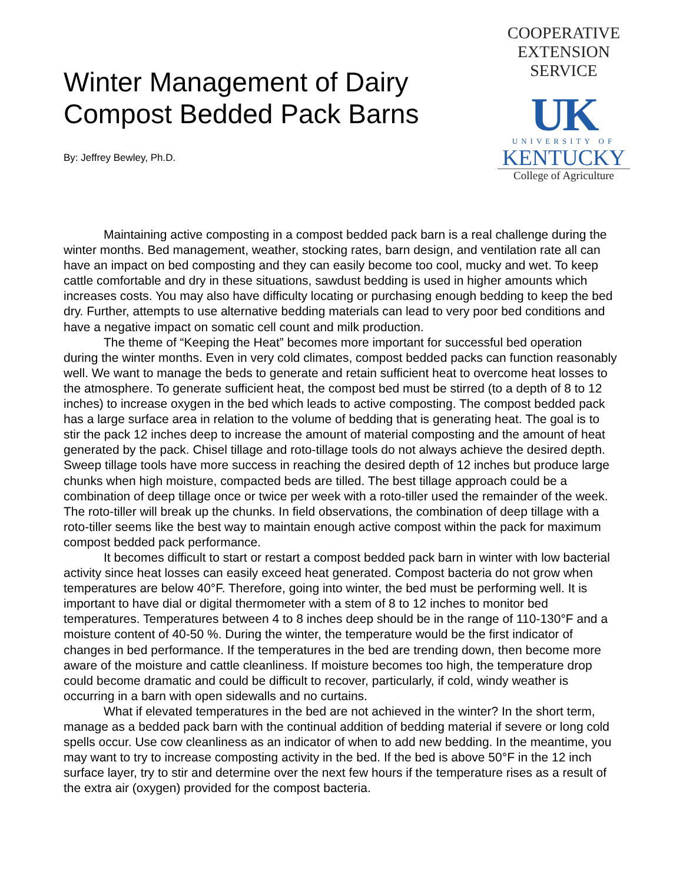Winter Management of Dairy
Compost Bedded Pack Barns
By: Jeffrey Bewley, Ph.D.
COOPERATIVE
EXTENSION
SERVICE
UK
UNIVERSITY OF
KENTUCKY
College of Agriculture
Maintaining active composting in a compost bedded pack barn is a real challenge during the winter months. Bed management, weather, stocking rates, barn design, and ventilation rate all can have an impact on bed composting and they can easily become too cool, mucky and wet. To keep cattle comfortable and dry in these situations, sawdust bedding is used in higher amounts which increases costs. You may also have difficulty locating or purchasing enough bedding to keep the bed dry. Further, attempts to use alternative bedding materials can lead to very poor bed conditions and have a negative impact on somatic cell count and milk production.
The theme of “Keeping the Heat” becomes more important for successful bed operation during the winter months. Even in very cold climates, compost bedded packs can function reasonably well. We want to manage the beds to generate and retain sufficient heat to overcome heat losses to the atmosphere. To generate sufficient heat, the compost bed must be stirred (to a depth of 8 to 12 inches) to increase oxygen in the bed which leads to active composting. The compost bedded pack has a large surface area in relation to the volume of bedding that is generating heat. The goal is to stir the pack 12 inches deep to increase the amount of material composting and the amount of heat generated by the pack. Chisel tillage and roto-tillage tools do not always achieve the desired depth. Sweep tillage tools have more success in reaching the desired depth of 12 inches but produce large chunks when high moisture, compacted beds are tilled. The best tillage approach could be a combination of deep tillage once or twice per week with a roto-tiller used the remainder of the week. The roto-tiller will break up the chunks. In field observations, the combination of deep tillage with a roto-tiller seems like the best way to maintain enough active compost within the pack for maximum compost bedded pack performance.
It becomes difficult to start or restart a compost bedded pack barn in winter with low bacterial activity since heat losses can easily exceed heat generated. Compost bacteria do not grow when temperatures are below 40°F. Therefore, going into winter, the bed must be performing well. It is important to have dial or digital thermometer with a stem of 8 to 12 inches to monitor bed temperatures. Temperatures between 4 to 8 inches deep should be in the range of 110-130°F and a moisture content of 40-50 %. During the winter, the temperature would be the first indicator of changes in bed performance. If the temperatures in the bed are trending down, then become more aware of the moisture and cattle cleanliness. If moisture becomes too high, the temperature drop could become dramatic and could be difficult to recover, particularly, if cold, windy weather is occurring in a barn with open sidewalls and no curtains.
What if elevated temperatures in the bed are not achieved in the winter? In the short term, manage as a bedded pack barn with the continual addition of bedding material if severe or long cold spells occur. Use cow cleanliness as an indicator of when to add new bedding. In the meantime, you may want to try to increase composting activity in the bed. If the bed is above 50°F in the 12 inch surface layer, try to stir and determine over the next few hours if the temperature rises as a result of the extra air (oxygen) provided for the compost bacteria.